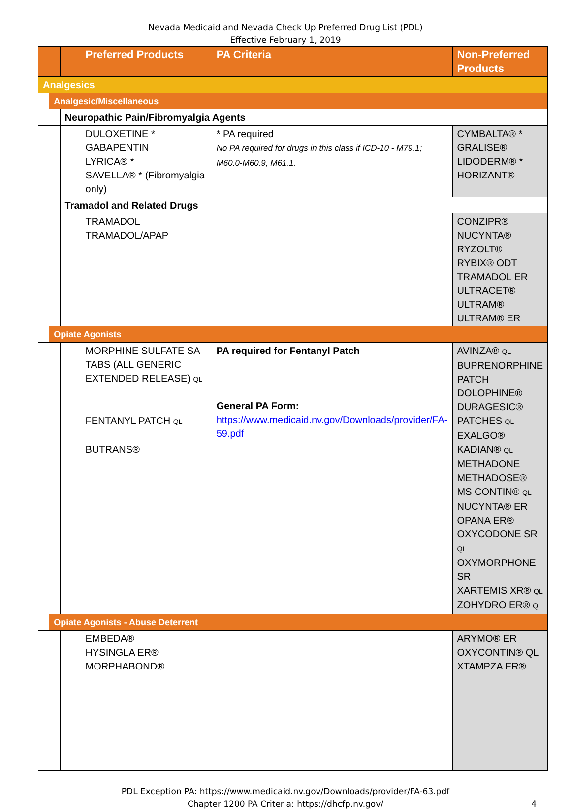Nevada Medicaid and Nevada Check Up Preferred Drug List (PDL)
Effective February 1, 2019
| | | | Preferred Products | PA Criteria | Non-Preferred Products |
| --- | --- | --- | --- | --- | --- |
| Analgesics | | | | | |
| | Analgesic/Miscellaneous | | | | |
| | | Neuropathic Pain/Fibromyalgia Agents | | | |
| | | | DULOXETINE * GABAPENTIN LYRICA® * SAVELLA® * (Fibromyalgia only) | * PA required No PA required for drugs in this class if ICD-10 - M79.1; M60.0-M60.9, M61.1. | CYMBALTA® * GRALISE® LIDODERM® * HORIZANT® |
| | | Tramadol and Related Drugs | | | |
| | | | TRAMADOL TRAMADOL/APAP | | CONZIPR® NUCYNTA® RYZOLT® RYBIX® ODT TRAMADOL ER ULTRACET® ULTRAM® ULTRAM® ER |
| | Opiate Agonists | | | | |
| | | | MORPHINE SULFATE SA TABS (ALL GENERIC EXTENDED RELEASE) QL FENTANYL PATCH QL BUTRANS® | PA required for Fentanyl Patch General PA Form: https://www.medicaid.nv.gov/Downloads/provider/FA-59.pdf | AVINZA® QL BUPRENORPHINE PATCH DOLOPHINE® DURAGESIC® PATCHES QL EXALGO® KADIAN® QL METHADONE METHADOSE® MS CONTIN® QL NUCYNTA® ER OPANA ER® OXYCODONE SR QL OXYMORPHONE SR XARTEMIS XR® QL ZOHYDRO ER® QL |
| | Opiate Agonists - Abuse Deterrent | | | | |
| | | | EMBEDA® HYSINGLA ER® MORPHABOND® | | ARYMO® ER OXYCONTIN® QL XTAMPZA ER® |
PDL Exception PA: https://www.medicaid.nv.gov/Downloads/provider/FA-63.pdf
Chapter 1200 PA Criteria: https://dhcfp.nv.gov/ 4